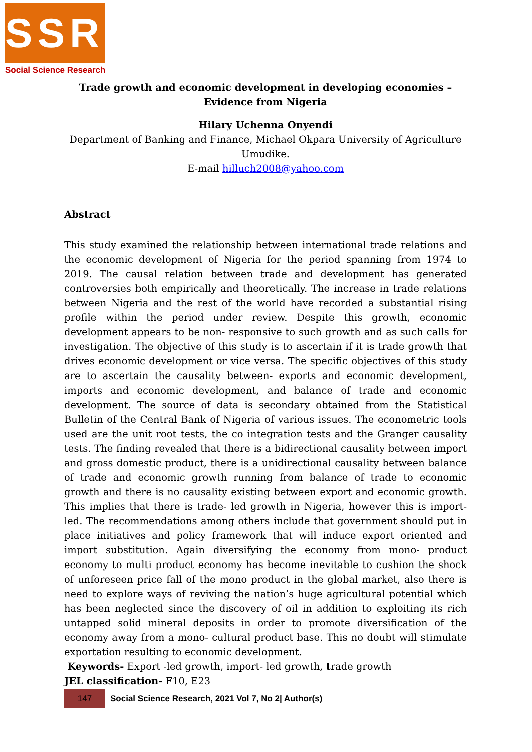SSR
Social Science Research
Trade growth and economic development in developing economies – Evidence from Nigeria
Hilary Uchenna Onyendi
Department of Banking and Finance, Michael Okpara University of Agriculture Umudike.
E-mail hilluch2008@yahoo.com
Abstract
This study examined the relationship between international trade relations and the economic development of Nigeria for the period spanning from 1974 to 2019. The causal relation between trade and development has generated controversies both empirically and theoretically. The increase in trade relations between Nigeria and the rest of the world have recorded a substantial rising profile within the period under review. Despite this growth, economic development appears to be non- responsive to such growth and as such calls for investigation. The objective of this study is to ascertain if it is trade growth that drives economic development or vice versa. The specific objectives of this study are to ascertain the causality between- exports and economic development, imports and economic development, and balance of trade and economic development. The source of data is secondary obtained from the Statistical Bulletin of the Central Bank of Nigeria of various issues. The econometric tools used are the unit root tests, the co integration tests and the Granger causality tests. The finding revealed that there is a bidirectional causality between import and gross domestic product, there is a unidirectional causality between balance of trade and economic growth running from balance of trade to economic growth and there is no causality existing between export and economic growth. This implies that there is trade- led growth in Nigeria, however this is import-led. The recommendations among others include that government should put in place initiatives and policy framework that will induce export oriented and import substitution. Again diversifying the economy from mono- product economy to multi product economy has become inevitable to cushion the shock of unforeseen price fall of the mono product in the global market, also there is need to explore ways of reviving the nation’s huge agricultural potential which has been neglected since the discovery of oil in addition to exploiting its rich untapped solid mineral deposits in order to promote diversification of the economy away from a mono- cultural product base. This no doubt will stimulate exportation resulting to economic development.
Keywords- Export -led growth, import- led growth, trade growth
JEL classification- F10, E23
147
Social Science Research, 2021 Vol 7, No 2| Author(s)